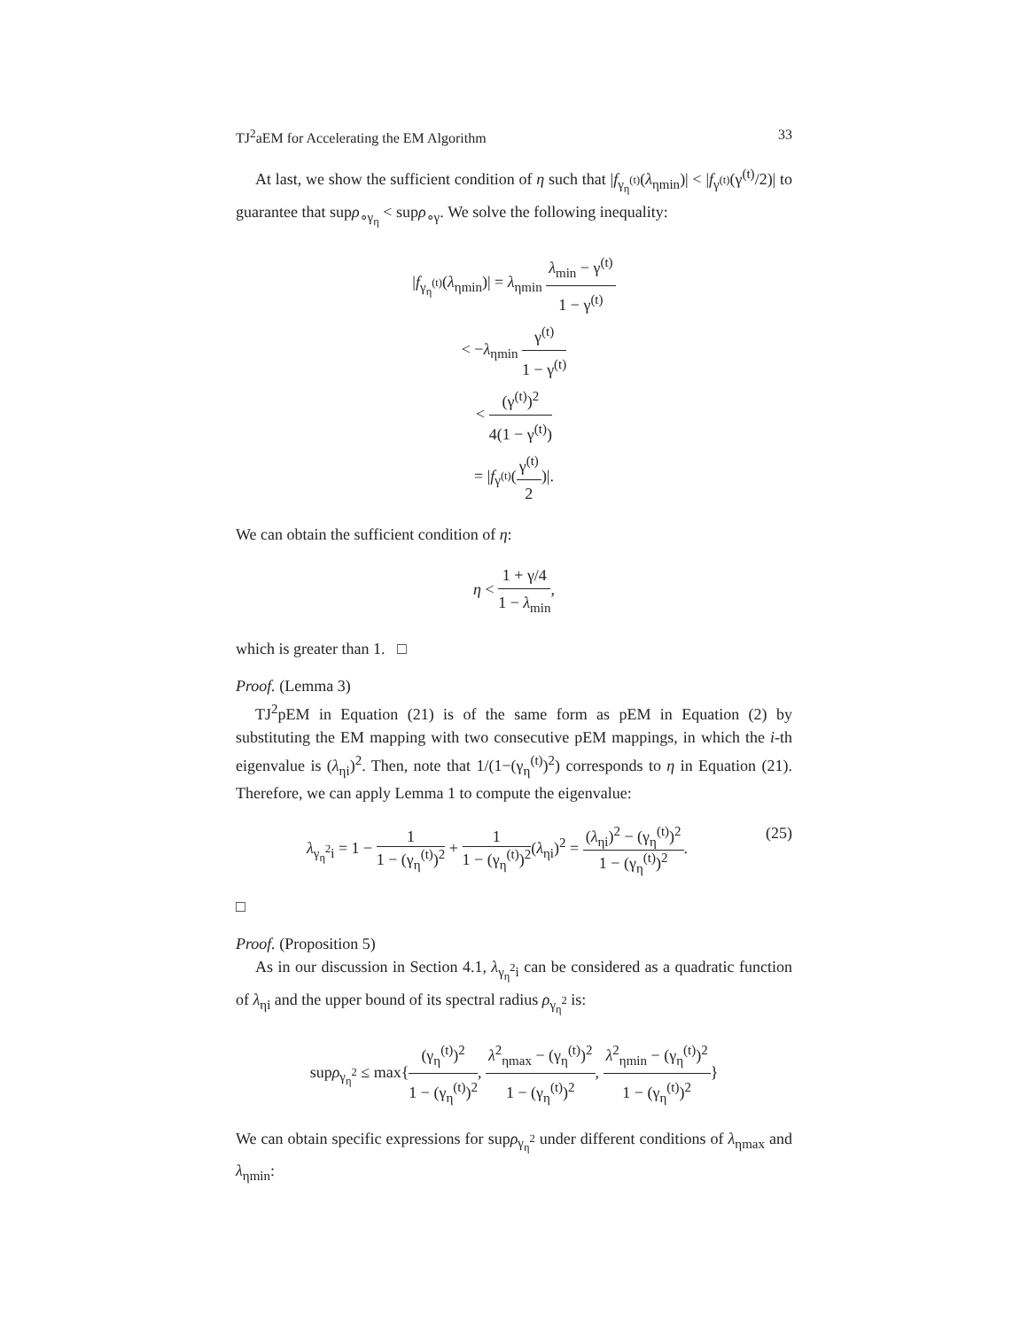TJ<sup>2</sup>aEM for Accelerating the EM Algorithm 33
At last, we show the sufficient condition of η such that |f<sub>γ<sub>η</sub><sup>(t)</sup></sub>(λ<sub>ηmin</sub>)| < |f<sub>γ<sup>(t)</sup></sub>(γ<sup>(t)</sup>/2)| to guarantee that supρ<sub>∘γ<sub>η</sub></sub> < supρ<sub>∘γ</sub>. We solve the following inequality:
|f<sub>γ<sub>η</sub><sup>(t)</sup></sub>(λ<sub>ηmin</sub>)| = λ<sub>ηmin</sub> λ<sub>min</sub> − γ<sup>(t)</sup> 1 − γ<sup>(t)</sup>
< −λ<sub>ηmin</sub> γ<sup>(t)</sup> 1 − γ<sup>(t)</sup>
< (γ<sup>(t)</sup>)<sup>2</sup> 4(1 − γ<sup>(t)</sup>)
= |f<sub>γ<sup>(t)</sup></sub>(γ<sup>(t)</sup> 2)|.
We can obtain the sufficient condition of η:
η < 1 + γ/4 1 − λ<sub>min</sub>,
which is greater than 1. □
Proof. (Lemma 3)
TJ<sup>2</sup>pEM in Equation (21) is of the same form as pEM in Equation (2) by substituting the EM mapping with two consecutive pEM mappings, in which the i-th eigenvalue is (λ<sub>ηi</sub>)<sup>2</sup>. Then, note that 1/(1−(γ<sub>η</sub><sup>(t)</sup>)<sup>2</sup>) corresponds to η in Equation (21). Therefore, we can apply Lemma 1 to compute the eigenvalue:
λ<sub>γ<sub>η</sub><sup>2</sup>i</sub> = 1 − 1 1 − (γ<sub>η</sub><sup>(t)</sup>)<sup>2</sup> + 1 1 − (γ<sub>η</sub><sup>(t)</sup>)<sup>2</sup>(λ<sub>ηi</sub>)<sup>2</sup> = (λ<sub>ηi</sub>)<sup>2</sup> − (γ<sub>η</sub><sup>(t)</sup>)<sup>2</sup> 1 − (γ<sub>η</sub><sup>(t)</sup>)<sup>2</sup>. (25)
□
Proof. (Proposition 5)
As in our discussion in Section 4.1, λ<sub>γ<sub>η</sub><sup>2</sup>i</sub> can be considered as a quadratic function of λ<sub>ηi</sub> and the upper bound of its spectral radius ρ<sub>γ<sub>η</sub><sup>2</sup></sub> is:
supρ<sub>γ<sub>η</sub><sup>2</sup></sub> ≤ max{(γ<sub>η</sub><sup>(t)</sup>)<sup>2</sup> 1 − (γ<sub>η</sub><sup>(t)</sup>)<sup>2</sup>, λ<sup>2</sup><sub>ηmax</sub> − (γ<sub>η</sub><sup>(t)</sup>)<sup>2</sup> 1 − (γ<sub>η</sub><sup>(t)</sup>)<sup>2</sup>, λ<sup>2</sup><sub>ηmin</sub> − (γ<sub>η</sub><sup>(t)</sup>)<sup>2</sup> 1 − (γ<sub>η</sub><sup>(t)</sup>)<sup>2</sup>}
We can obtain specific expressions for supρ<sub>γ<sub>η</sub><sup>2</sup></sub> under different conditions of λ<sub>ηmax</sub> and λ<sub>ηmin</sub>: